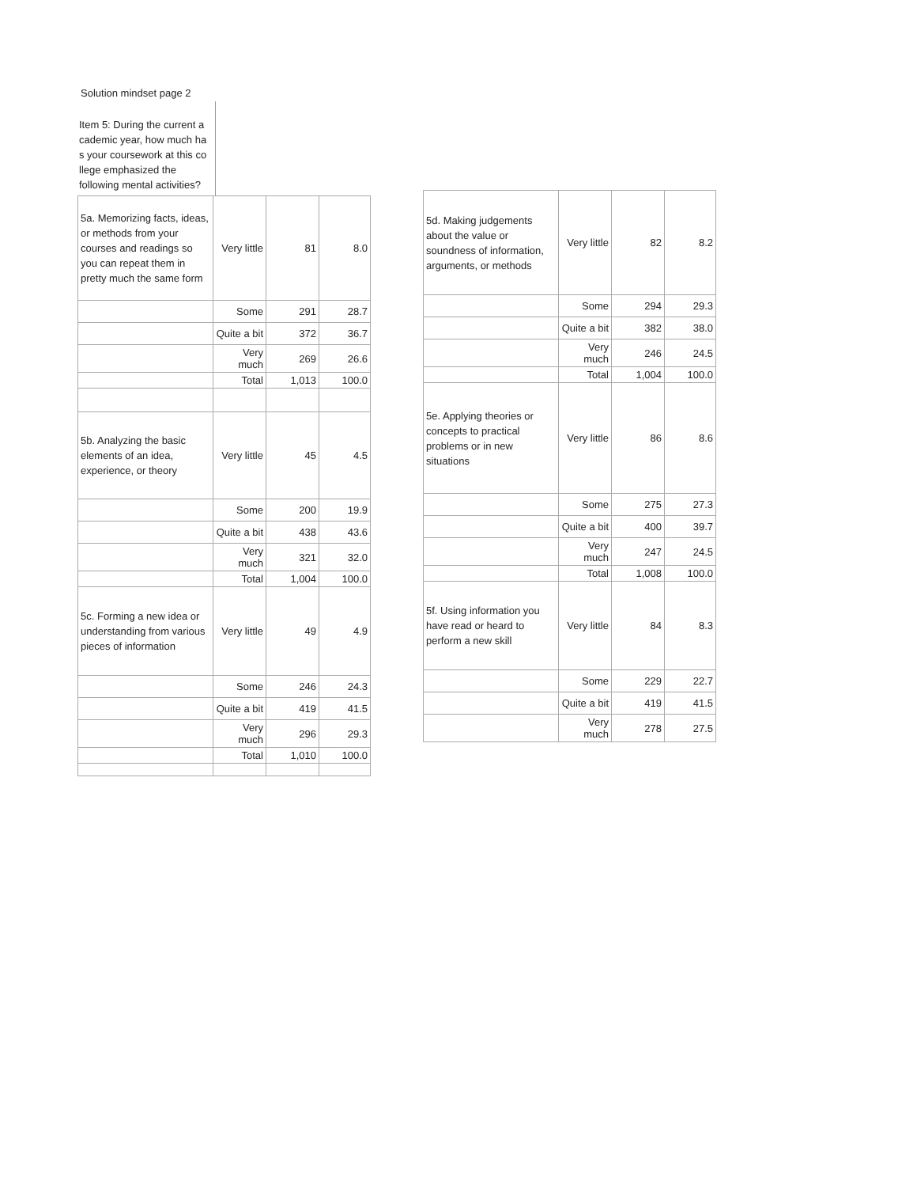Solution mindset page 2
Item 5: During the current a cademic year, how much ha s your coursework at this co llege emphasized the following mental activities?
| 5a. Memorizing facts, ideas, or methods from your courses and readings so you can repeat them in pretty much the same form | Very little | 81 | 8.0 |
| | Some | 291 | 28.7 |
| | Quite a bit | 372 | 36.7 |
| | Very much | 269 | 26.6 |
| | Total | 1,013 | 100.0 |
| 5b. Analyzing the basic elements of an idea, experience, or theory | Very little | 45 | 4.5 |
| | Some | 200 | 19.9 |
| | Quite a bit | 438 | 43.6 |
| | Very much | 321 | 32.0 |
| | Total | 1,004 | 100.0 |
| 5c. Forming a new idea or understanding from various pieces of information | Very little | 49 | 4.9 |
| | Some | 246 | 24.3 |
| | Quite a bit | 419 | 41.5 |
| | Very much | 296 | 29.3 |
| | Total | 1,010 | 100.0 |
| 5d. Making judgements about the value or soundness of information, arguments, or methods | Very little | 82 | 8.2 |
| | Some | 294 | 29.3 |
| | Quite a bit | 382 | 38.0 |
| | Very much | 246 | 24.5 |
| | Total | 1,004 | 100.0 |
| 5e. Applying theories or concepts to practical problems or in new situations | Very little | 86 | 8.6 |
| | Some | 275 | 27.3 |
| | Quite a bit | 400 | 39.7 |
| | Very much | 247 | 24.5 |
| | Total | 1,008 | 100.0 |
| 5f. Using information you have read or heard to perform a new skill | Very little | 84 | 8.3 |
| | Some | 229 | 22.7 |
| | Quite a bit | 419 | 41.5 |
| | Very much | 278 | 27.5 |